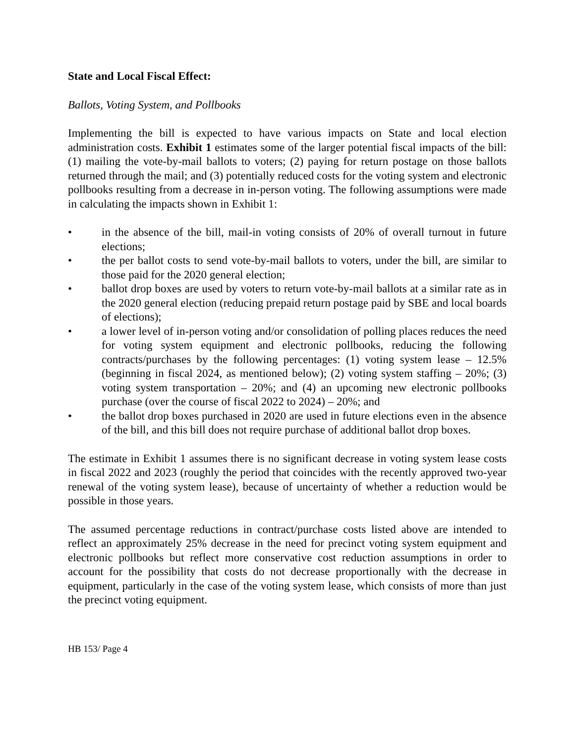State and Local Fiscal Effect:
Ballots, Voting System, and Pollbooks
Implementing the bill is expected to have various impacts on State and local election administration costs. Exhibit 1 estimates some of the larger potential fiscal impacts of the bill: (1) mailing the vote-by-mail ballots to voters; (2) paying for return postage on those ballots returned through the mail; and (3) potentially reduced costs for the voting system and electronic pollbooks resulting from a decrease in in-person voting. The following assumptions were made in calculating the impacts shown in Exhibit 1:
• in the absence of the bill, mail-in voting consists of 20% of overall turnout in future elections;
• the per ballot costs to send vote-by-mail ballots to voters, under the bill, are similar to those paid for the 2020 general election;
• ballot drop boxes are used by voters to return vote-by-mail ballots at a similar rate as in the 2020 general election (reducing prepaid return postage paid by SBE and local boards of elections);
• a lower level of in-person voting and/or consolidation of polling places reduces the need for voting system equipment and electronic pollbooks, reducing the following contracts/purchases by the following percentages: (1) voting system lease – 12.5% (beginning in fiscal 2024, as mentioned below); (2) voting system staffing – 20%; (3) voting system transportation – 20%; and (4) an upcoming new electronic pollbooks purchase (over the course of fiscal 2022 to 2024) – 20%; and
• the ballot drop boxes purchased in 2020 are used in future elections even in the absence of the bill, and this bill does not require purchase of additional ballot drop boxes.
The estimate in Exhibit 1 assumes there is no significant decrease in voting system lease costs in fiscal 2022 and 2023 (roughly the period that coincides with the recently approved two-year renewal of the voting system lease), because of uncertainty of whether a reduction would be possible in those years.
The assumed percentage reductions in contract/purchase costs listed above are intended to reflect an approximately 25% decrease in the need for precinct voting system equipment and electronic pollbooks but reflect more conservative cost reduction assumptions in order to account for the possibility that costs do not decrease proportionally with the decrease in equipment, particularly in the case of the voting system lease, which consists of more than just the precinct voting equipment.
HB 153/ Page 4